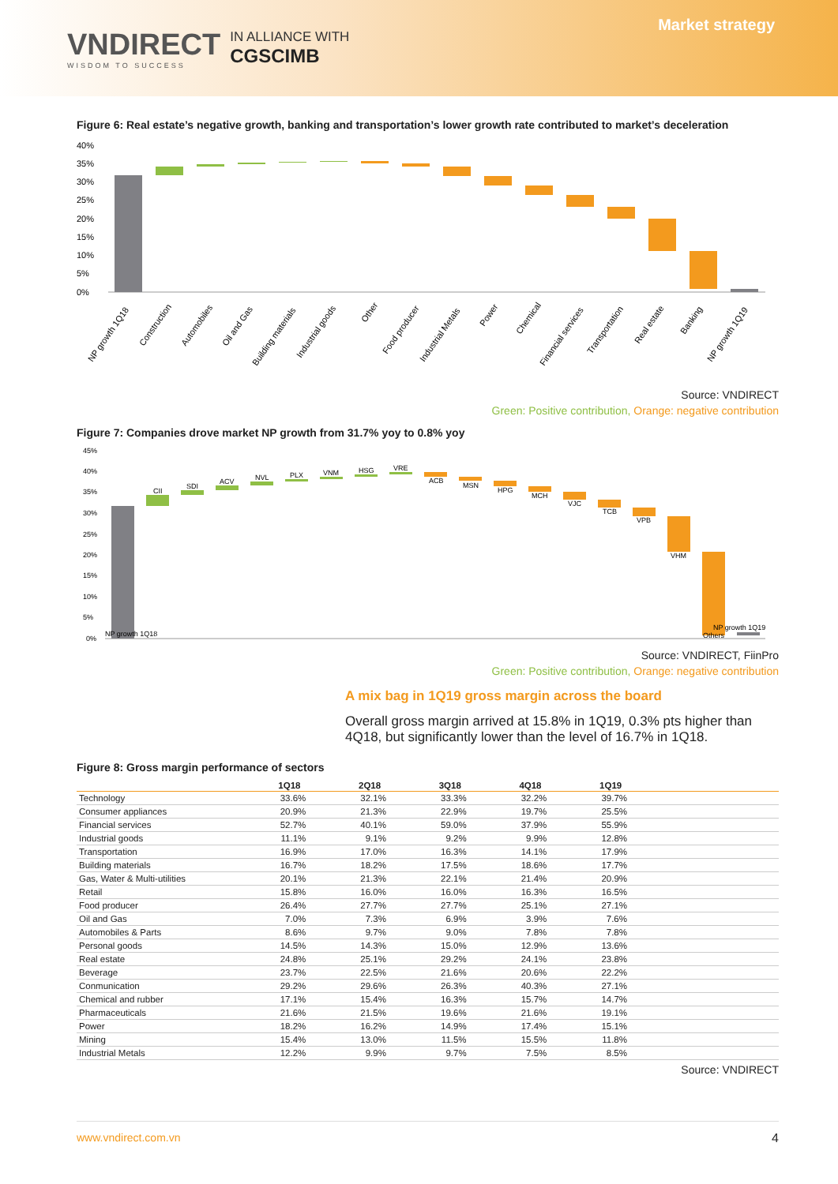VNDIRECT
WISDOM TO SUCCESS
IN ALLIANCE WITH
CGSCIMB
Market strategy
Figure 6: Real estate’s negative growth, banking and transportation’s lower growth rate contributed to market’s deceleration
40%
35%
30%
25%
20%
15%
10%
5%
0%
NP growth 1Q18
Construction
Automobiles
Oil and Gas
Building materials
Industrial goods
Other
Food producer
Industrial Metals
Power
Chemical
Financial services
Transportation
Real estate
Banking
NP growth 1Q19
Source: VNDIRECT
Green: Positive contribution, Orange: negative contribution
Figure 7: Companies drove market NP growth from 31.7% yoy to 0.8% yoy
45%
40%
35%
30%
25%
20%
15%
10%
5%
0%
NP growth 1Q18
CII
SDI
ACV
NVL
PLX
VNM
HSG
VRE
ACB
MSN
HPG
MCH
VJC
TCB
VPB
VHM
Others
NP growth 1Q19
Source: VNDIRECT, FiinPro
Green: Positive contribution, Orange: negative contribution
A mix bag in 1Q19 gross margin across the board
Overall gross margin arrived at 15.8% in 1Q19, 0.3% pts higher than 4Q18, but significantly lower than the level of 16.7% in 1Q18.
Figure 8: Gross margin performance of sectors
| | 1Q18 | 2Q18 | 3Q18 | 4Q18 | 1Q19 | |
| --- | --- | --- | --- | --- | --- | --- |
| Technology | 33.6% | 32.1% | 33.3% | 32.2% | 39.7% | |
| Consumer appliances | 20.9% | 21.3% | 22.9% | 19.7% | 25.5% | |
| Financial services | 52.7% | 40.1% | 59.0% | 37.9% | 55.9% | |
| Industrial goods | 11.1% | 9.1% | 9.2% | 9.9% | 12.8% | |
| Transportation | 16.9% | 17.0% | 16.3% | 14.1% | 17.9% | |
| Building materials | 16.7% | 18.2% | 17.5% | 18.6% | 17.7% | |
| Gas, Water & Multi-utilities | 20.1% | 21.3% | 22.1% | 21.4% | 20.9% | |
| Retail | 15.8% | 16.0% | 16.0% | 16.3% | 16.5% | |
| Food producer | 26.4% | 27.7% | 27.7% | 25.1% | 27.1% | |
| Oil and Gas | 7.0% | 7.3% | 6.9% | 3.9% | 7.6% | |
| Automobiles & Parts | 8.6% | 9.7% | 9.0% | 7.8% | 7.8% | |
| Personal goods | 14.5% | 14.3% | 15.0% | 12.9% | 13.6% | |
| Real estate | 24.8% | 25.1% | 29.2% | 24.1% | 23.8% | |
| Beverage | 23.7% | 22.5% | 21.6% | 20.6% | 22.2% | |
| Conmunication | 29.2% | 29.6% | 26.3% | 40.3% | 27.1% | |
| Chemical and rubber | 17.1% | 15.4% | 16.3% | 15.7% | 14.7% | |
| Pharmaceuticals | 21.6% | 21.5% | 19.6% | 21.6% | 19.1% | |
| Power | 18.2% | 16.2% | 14.9% | 17.4% | 15.1% | |
| Mining | 15.4% | 13.0% | 11.5% | 15.5% | 11.8% | |
| Industrial Metals | 12.2% | 9.9% | 9.7% | 7.5% | 8.5% | |
Source: VNDIRECT
www.vndirect.com.vn 4